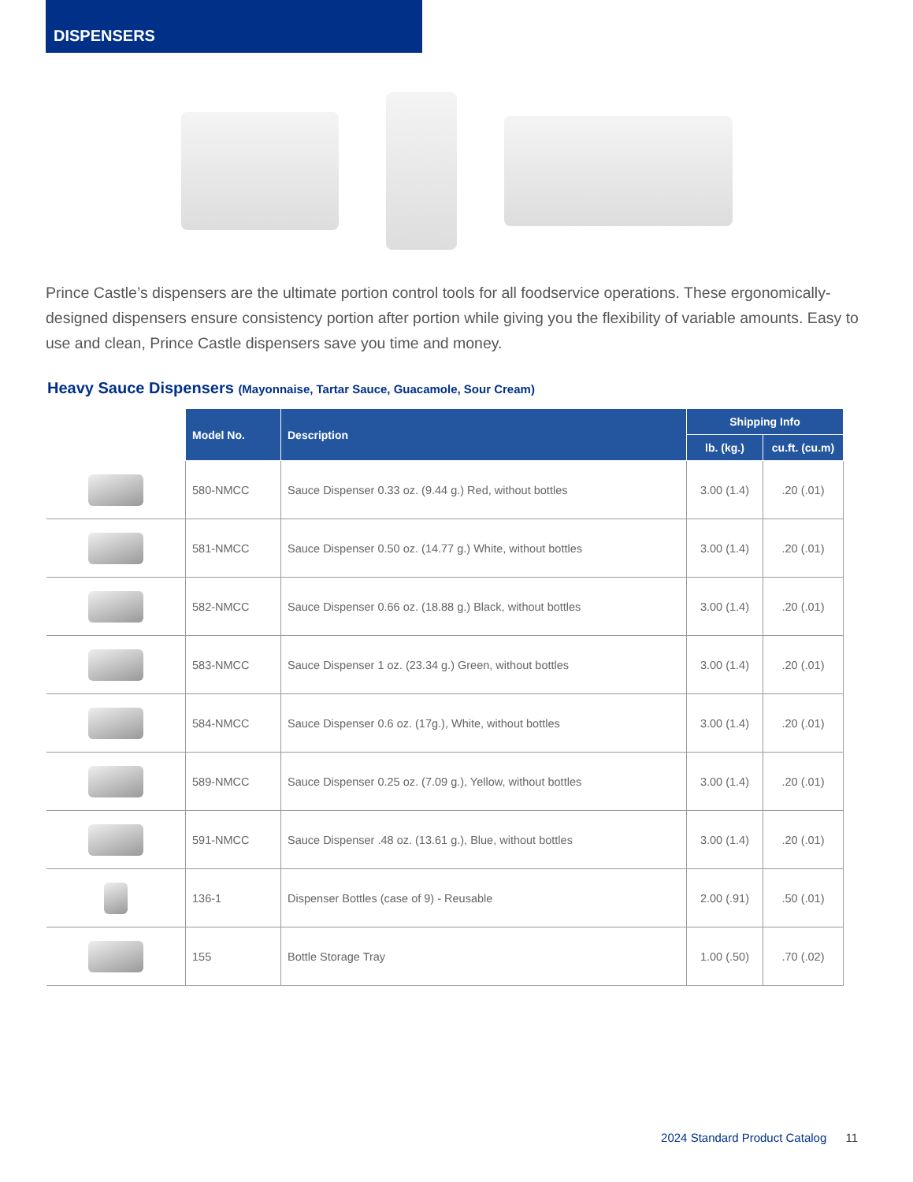DISPENSERS
Prince Castle’s dispensers are the ultimate portion control tools for all foodservice operations. These ergonomically-designed dispensers ensure consistency portion after portion while giving you the flexibility of variable amounts. Easy to use and clean, Prince Castle dispensers save you time and money.
Heavy Sauce Dispensers (Mayonnaise, Tartar Sauce, Guacamole, Sour Cream)
| | Model No. | Description | Shipping Info | |
| --- | --- | --- | --- | --- |
| | | | lb. (kg.) | cu.ft. (cu.m) |
| | 580-NMCC | Sauce Dispenser 0.33 oz. (9.44 g.) Red, without bottles | 3.00 (1.4) | .20 (.01) |
| | 581-NMCC | Sauce Dispenser 0.50 oz. (14.77 g.) White, without bottles | 3.00 (1.4) | .20 (.01) |
| | 582-NMCC | Sauce Dispenser 0.66 oz. (18.88 g.) Black, without bottles | 3.00 (1.4) | .20 (.01) |
| | 583-NMCC | Sauce Dispenser 1 oz. (23.34 g.) Green, without bottles | 3.00 (1.4) | .20 (.01) |
| | 584-NMCC | Sauce Dispenser 0.6 oz. (17g.), White, without bottles | 3.00 (1.4) | .20 (.01) |
| | 589-NMCC | Sauce Dispenser 0.25 oz. (7.09 g.), Yellow, without bottles | 3.00 (1.4) | .20 (.01) |
| | 591-NMCC | Sauce Dispenser .48 oz. (13.61 g.), Blue, without bottles | 3.00 (1.4) | .20 (.01) |
| | 136-1 | Dispenser Bottles (case of 9) - Reusable | 2.00 (.91) | .50 (.01) |
| | 155 | Bottle Storage Tray | 1.00 (.50) | .70 (.02) |
2024 Standard Product Catalog 11